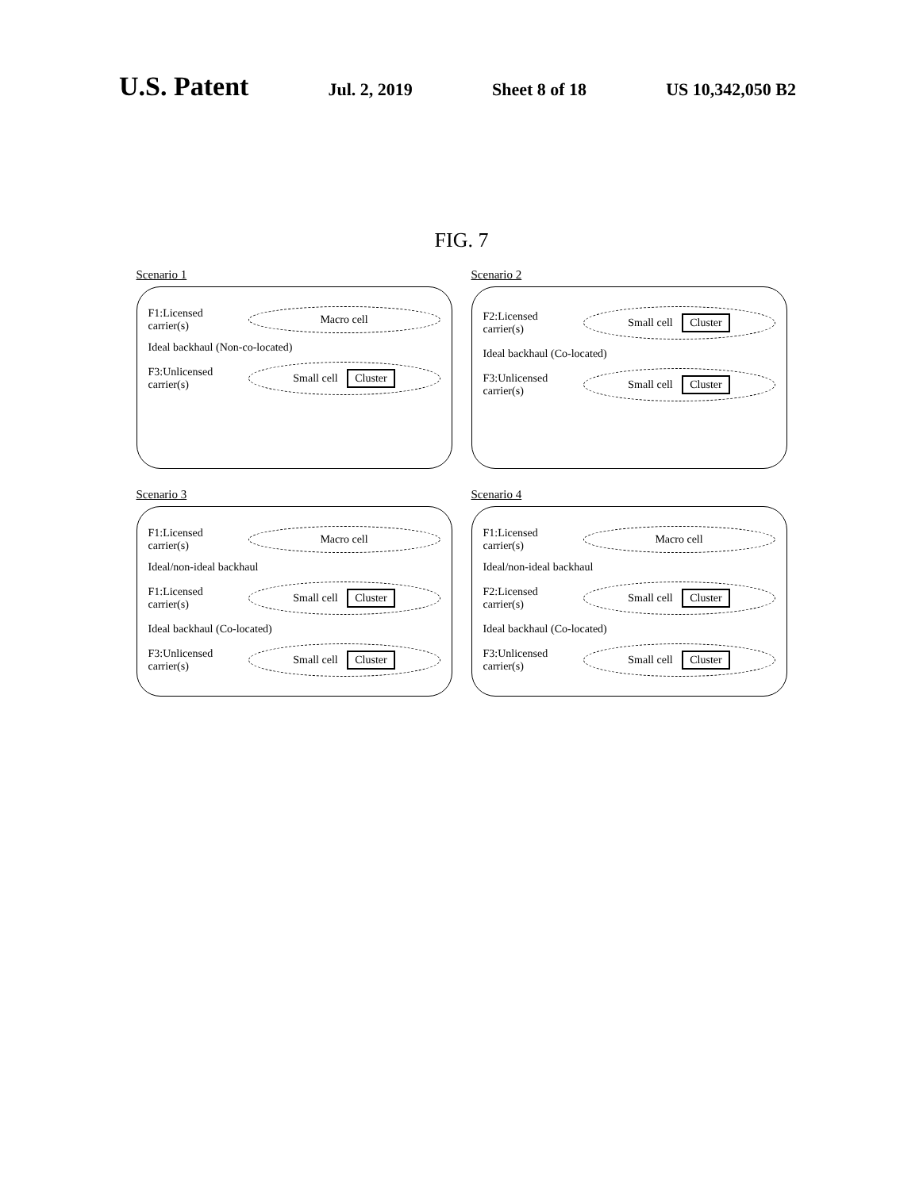U.S. Patent
Jul. 2, 2019 Sheet 8 of 18 US 10,342,050 B2
FIG. 7
Scenario 1
F1:Licensed carrier(s)
Macro cell
Ideal backhaul (Non-co-located)
F3:Unlicensed carrier(s)
Small cell Cluster
Scenario 2
F2:Licensed carrier(s)
Small cell Cluster
Ideal backhaul (Co-located)
F3:Unlicensed carrier(s)
Small cell Cluster
Scenario 3
F1:Licensed carrier(s)
Macro cell
Ideal/non-ideal backhaul
F1:Licensed carrier(s)
Small cell Cluster
Ideal backhaul (Co-located)
F3:Unlicensed carrier(s)
Small cell Cluster
Scenario 4
F1:Licensed carrier(s)
Macro cell
Ideal/non-ideal backhaul
F2:Licensed carrier(s)
Small cell Cluster
Ideal backhaul (Co-located)
F3:Unlicensed carrier(s)
Small cell Cluster